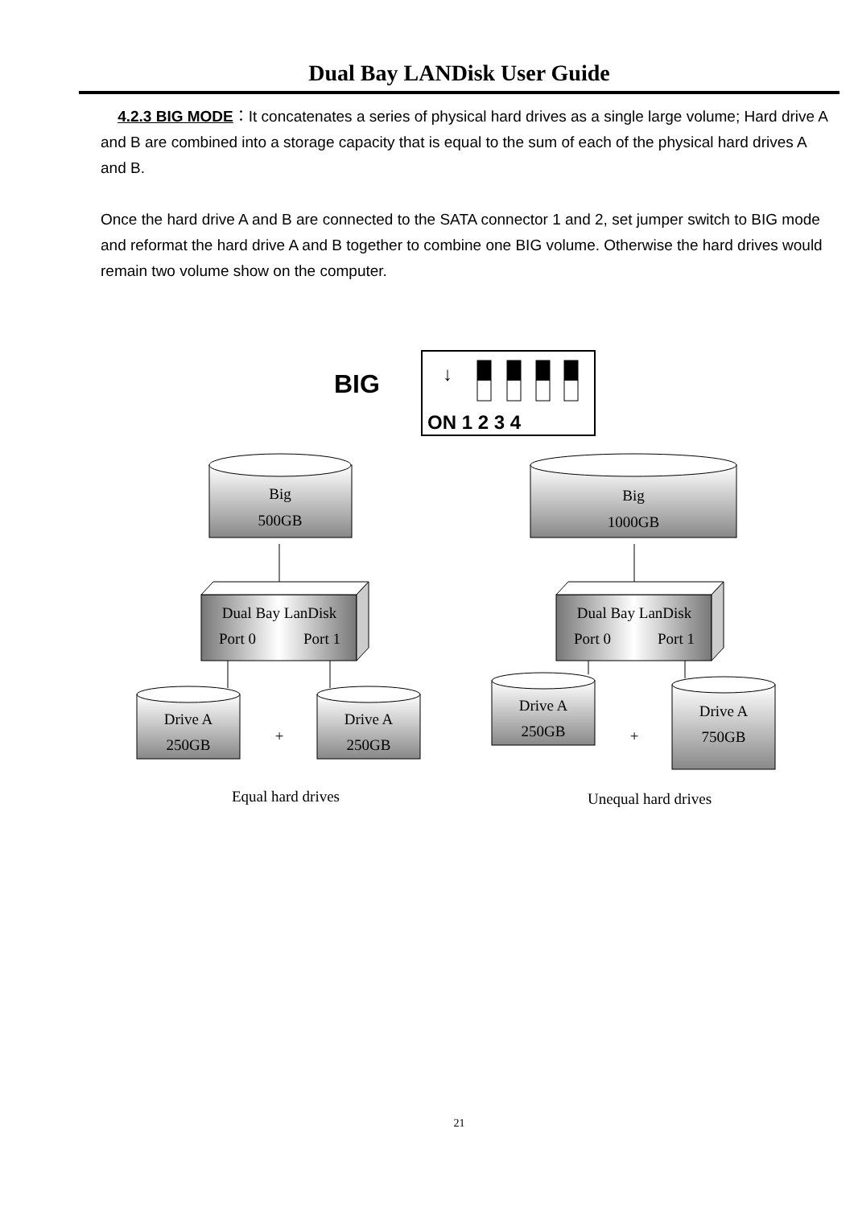Dual Bay LANDisk User Guide
4.2.3 BIG MODE：It concatenates a series of physical hard drives as a single large volume; Hard drive A and B are combined into a storage capacity that is equal to the sum of each of the physical hard drives A and B.
Once the hard drive A and B are connected to the SATA connector 1 and 2, set jumper switch to BIG mode and reformat the hard drive A and B together to combine one BIG volume. Otherwise the hard drives would remain two volume show on the computer.
BIG
↓
ON 1 2 3 4
Big
500GB
Big
1000GB
Dual Bay LanDisk
Port 0
Port 1
Dual Bay LanDisk
Port 0
Port 1
Drive A
250GB
Drive A
250GB
Drive A
250GB
Drive A
750GB
+
+
Equal hard drives
Unequal hard drives
21